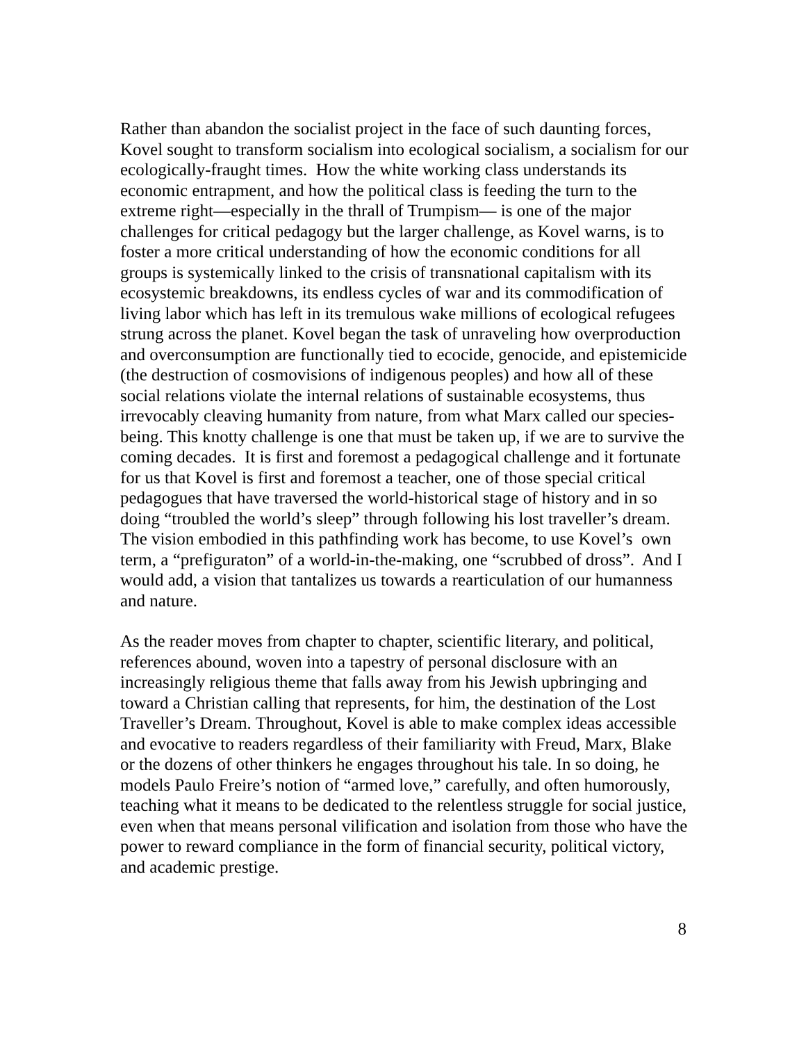Rather than abandon the socialist project in the face of such daunting forces, Kovel sought to transform socialism into ecological socialism, a socialism for our ecologically-fraught times. How the white working class understands its economic entrapment, and how the political class is feeding the turn to the extreme right—especially in the thrall of Trumpism— is one of the major challenges for critical pedagogy but the larger challenge, as Kovel warns, is to foster a more critical understanding of how the economic conditions for all groups is systemically linked to the crisis of transnational capitalism with its ecosystemic breakdowns, its endless cycles of war and its commodification of living labor which has left in its tremulous wake millions of ecological refugees strung across the planet. Kovel began the task of unraveling how overproduction and overconsumption are functionally tied to ecocide, genocide, and epistemicide (the destruction of cosmovisions of indigenous peoples) and how all of these social relations violate the internal relations of sustainable ecosystems, thus irrevocably cleaving humanity from nature, from what Marx called our species-being. This knotty challenge is one that must be taken up, if we are to survive the coming decades. It is first and foremost a pedagogical challenge and it fortunate for us that Kovel is first and foremost a teacher, one of those special critical pedagogues that have traversed the world-historical stage of history and in so doing “troubled the world’s sleep” through following his lost traveller’s dream. The vision embodied in this pathfinding work has become, to use Kovel’s own term, a “prefiguraton” of a world-in-the-making, one “scrubbed of dross”. And I would add, a vision that tantalizes us towards a rearticulation of our humanness and nature.
As the reader moves from chapter to chapter, scientific literary, and political, references abound, woven into a tapestry of personal disclosure with an increasingly religious theme that falls away from his Jewish upbringing and toward a Christian calling that represents, for him, the destination of the Lost Traveller’s Dream. Throughout, Kovel is able to make complex ideas accessible and evocative to readers regardless of their familiarity with Freud, Marx, Blake or the dozens of other thinkers he engages throughout his tale. In so doing, he models Paulo Freire’s notion of “armed love,” carefully, and often humorously, teaching what it means to be dedicated to the relentless struggle for social justice, even when that means personal vilification and isolation from those who have the power to reward compliance in the form of financial security, political victory, and academic prestige.
8